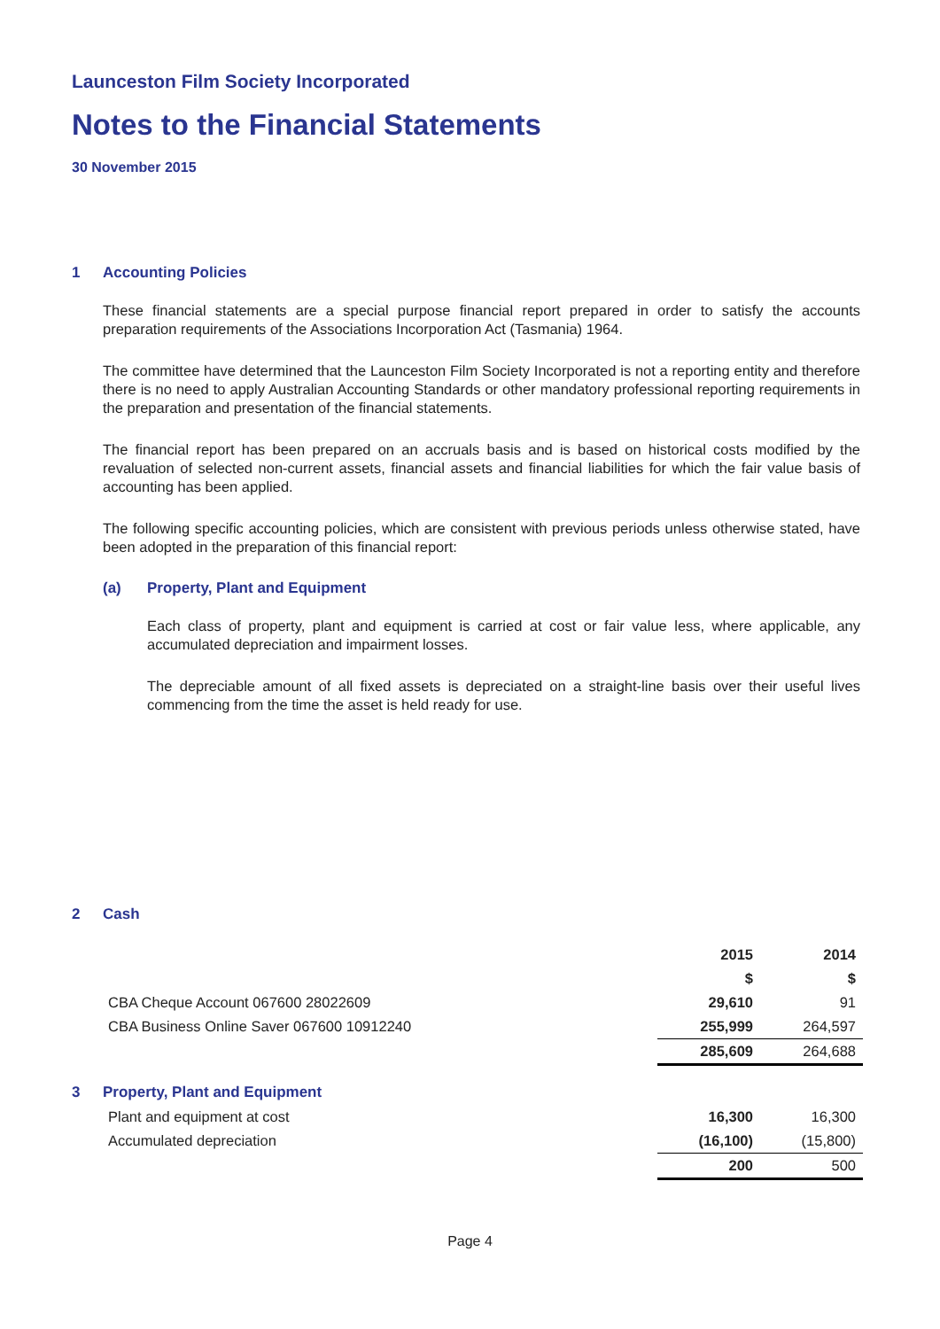Launceston Film Society Incorporated
Notes to the Financial Statements
30 November 2015
1 Accounting Policies
These financial statements are a special purpose financial report prepared in order to satisfy the accounts preparation requirements of the Associations Incorporation Act (Tasmania) 1964.
The committee have determined that the Launceston Film Society Incorporated is not a reporting entity and therefore there is no need to apply Australian Accounting Standards or other mandatory professional reporting requirements in the preparation and presentation of the financial statements.
The financial report has been prepared on an accruals basis and is based on historical costs modified by the revaluation of selected non-current assets, financial assets and financial liabilities for which the fair value basis of accounting has been applied.
The following specific accounting policies, which are consistent with previous periods unless otherwise stated, have been adopted in the preparation of this financial report:
(a) Property, Plant and Equipment
Each class of property, plant and equipment is carried at cost or fair value less, where applicable, any accumulated depreciation and impairment losses.
The depreciable amount of all fixed assets is depreciated on a straight-line basis over their useful lives commencing from the time the asset is held ready for use.
2 Cash
| | 2015 | 2014 |
| --- | --- | --- |
| | $ | $ |
| CBA Cheque Account 067600 28022609 | 29,610 | 91 |
| CBA Business Online Saver 067600 10912240 | 255,999 | 264,597 |
| | 285,609 | 264,688 |
3 Property, Plant and Equipment
| Plant and equipment at cost | 16,300 | 16,300 |
| Accumulated depreciation | (16,100) | (15,800) |
| | 200 | 500 |
Page 4